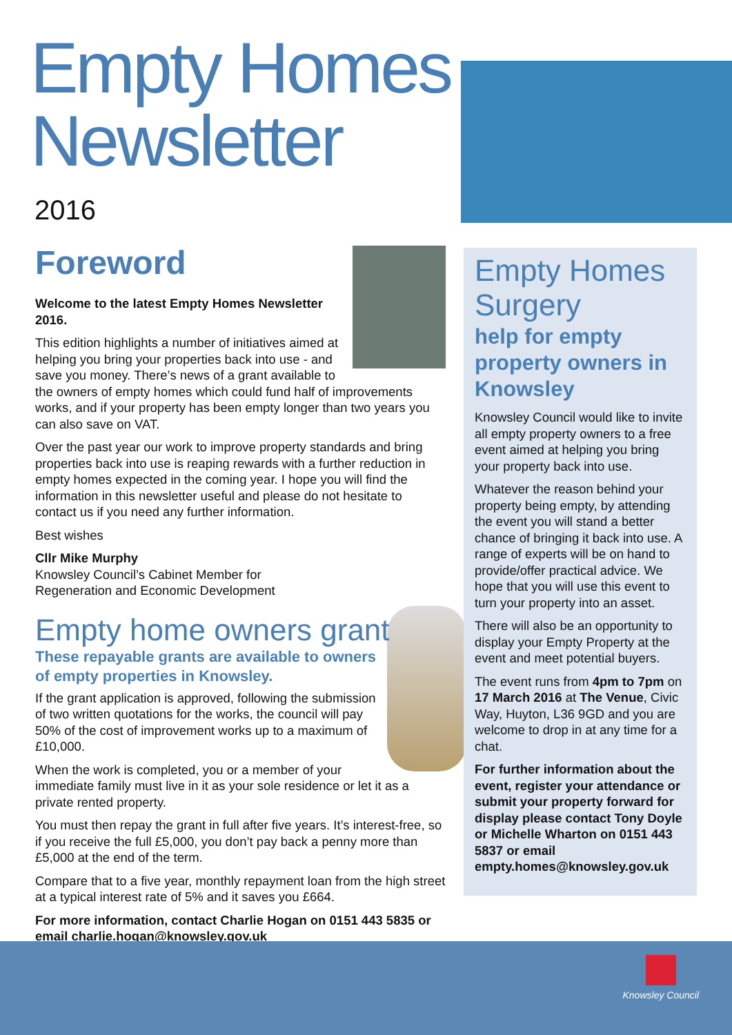Empty Homes
Newsletter
2016
Foreword
Welcome to the latest Empty Homes Newsletter 2016.
This edition highlights a number of initiatives aimed at helping you bring your properties back into use - and save you money. There’s news of a grant available to the owners of empty homes which could fund half of improvements works, and if your property has been empty longer than two years you can also save on VAT.
Over the past year our work to improve property standards and bring properties back into use is reaping rewards with a further reduction in empty homes expected in the coming year. I hope you will find the information in this newsletter useful and please do not hesitate to contact us if you need any further information.
Best wishes
Cllr Mike Murphy
Knowsley Council’s Cabinet Member for
Regeneration and Economic Development
Empty home owners grant
These repayable grants are available to owners of empty properties in Knowsley.
If the grant application is approved, following the submission of two written quotations for the works, the council will pay 50% of the cost of improvement works up to a maximum of £10,000.
When the work is completed, you or a member of your immediate family must live in it as your sole residence or let it as a private rented property.
You must then repay the grant in full after five years. It’s interest-free, so if you receive the full £5,000, you don’t pay back a penny more than £5,000 at the end of the term.
Compare that to a five year, monthly repayment loan from the high street at a typical interest rate of 5% and it saves you £664.
For more information, contact Charlie Hogan on 0151 443 5835 or email charlie.hogan@knowsley.gov.uk
Empty Homes Surgery
help for empty property owners in Knowsley
Knowsley Council would like to invite all empty property owners to a free event aimed at helping you bring your property back into use.
Whatever the reason behind your property being empty, by attending the event you will stand a better chance of bringing it back into use. A range of experts will be on hand to provide/offer practical advice. We hope that you will use this event to turn your property into an asset.
There will also be an opportunity to display your Empty Property at the event and meet potential buyers.
The event runs from 4pm to 7pm on 17 March 2016 at The Venue, Civic Way, Huyton, L36 9GD and you are welcome to drop in at any time for a chat.
For further information about the event, register your attendance or submit your property forward for display please contact Tony Doyle or Michelle Wharton on 0151 443 5837 or email empty.homes@knowsley.gov.uk
Knowsley Council